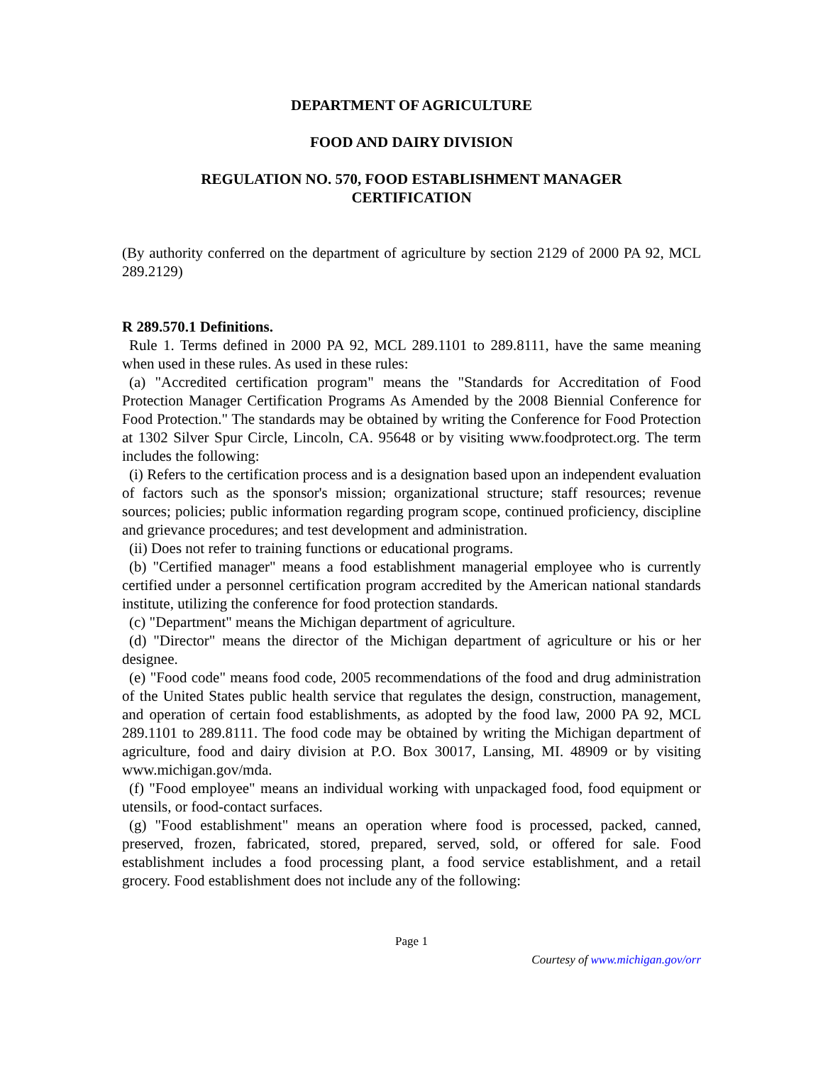DEPARTMENT OF AGRICULTURE
FOOD AND DAIRY DIVISION
REGULATION NO. 570, FOOD ESTABLISHMENT MANAGER
CERTIFICATION
(By authority conferred on the department of agriculture by section 2129 of 2000 PA 92, MCL 289.2129)
R 289.570.1 Definitions.
Rule 1. Terms defined in 2000 PA 92, MCL 289.1101 to 289.8111, have the same meaning when used in these rules. As used in these rules:
(a) "Accredited certification program" means the "Standards for Accreditation of Food Protection Manager Certification Programs As Amended by the 2008 Biennial Conference for Food Protection." The standards may be obtained by writing the Conference for Food Protection at 1302 Silver Spur Circle, Lincoln, CA. 95648 or by visiting www.foodprotect.org. The term includes the following:
(i) Refers to the certification process and is a designation based upon an independent evaluation of factors such as the sponsor's mission; organizational structure; staff resources; revenue sources; policies; public information regarding program scope, continued proficiency, discipline and grievance procedures; and test development and administration.
(ii) Does not refer to training functions or educational programs.
(b) "Certified manager" means a food establishment managerial employee who is currently certified under a personnel certification program accredited by the American national standards institute, utilizing the conference for food protection standards.
(c) "Department" means the Michigan department of agriculture.
(d) "Director" means the director of the Michigan department of agriculture or his or her designee.
(e) "Food code" means food code, 2005 recommendations of the food and drug administration of the United States public health service that regulates the design, construction, management, and operation of certain food establishments, as adopted by the food law, 2000 PA 92, MCL 289.1101 to 289.8111. The food code may be obtained by writing the Michigan department of agriculture, food and dairy division at P.O. Box 30017, Lansing, MI. 48909 or by visiting www.michigan.gov/mda.
(f) "Food employee" means an individual working with unpackaged food, food equipment or utensils, or food-contact surfaces.
(g) "Food establishment" means an operation where food is processed, packed, canned, preserved, frozen, fabricated, stored, prepared, served, sold, or offered for sale. Food establishment includes a food processing plant, a food service establishment, and a retail grocery. Food establishment does not include any of the following:
Page 1
Courtesy of www.michigan.gov/orr